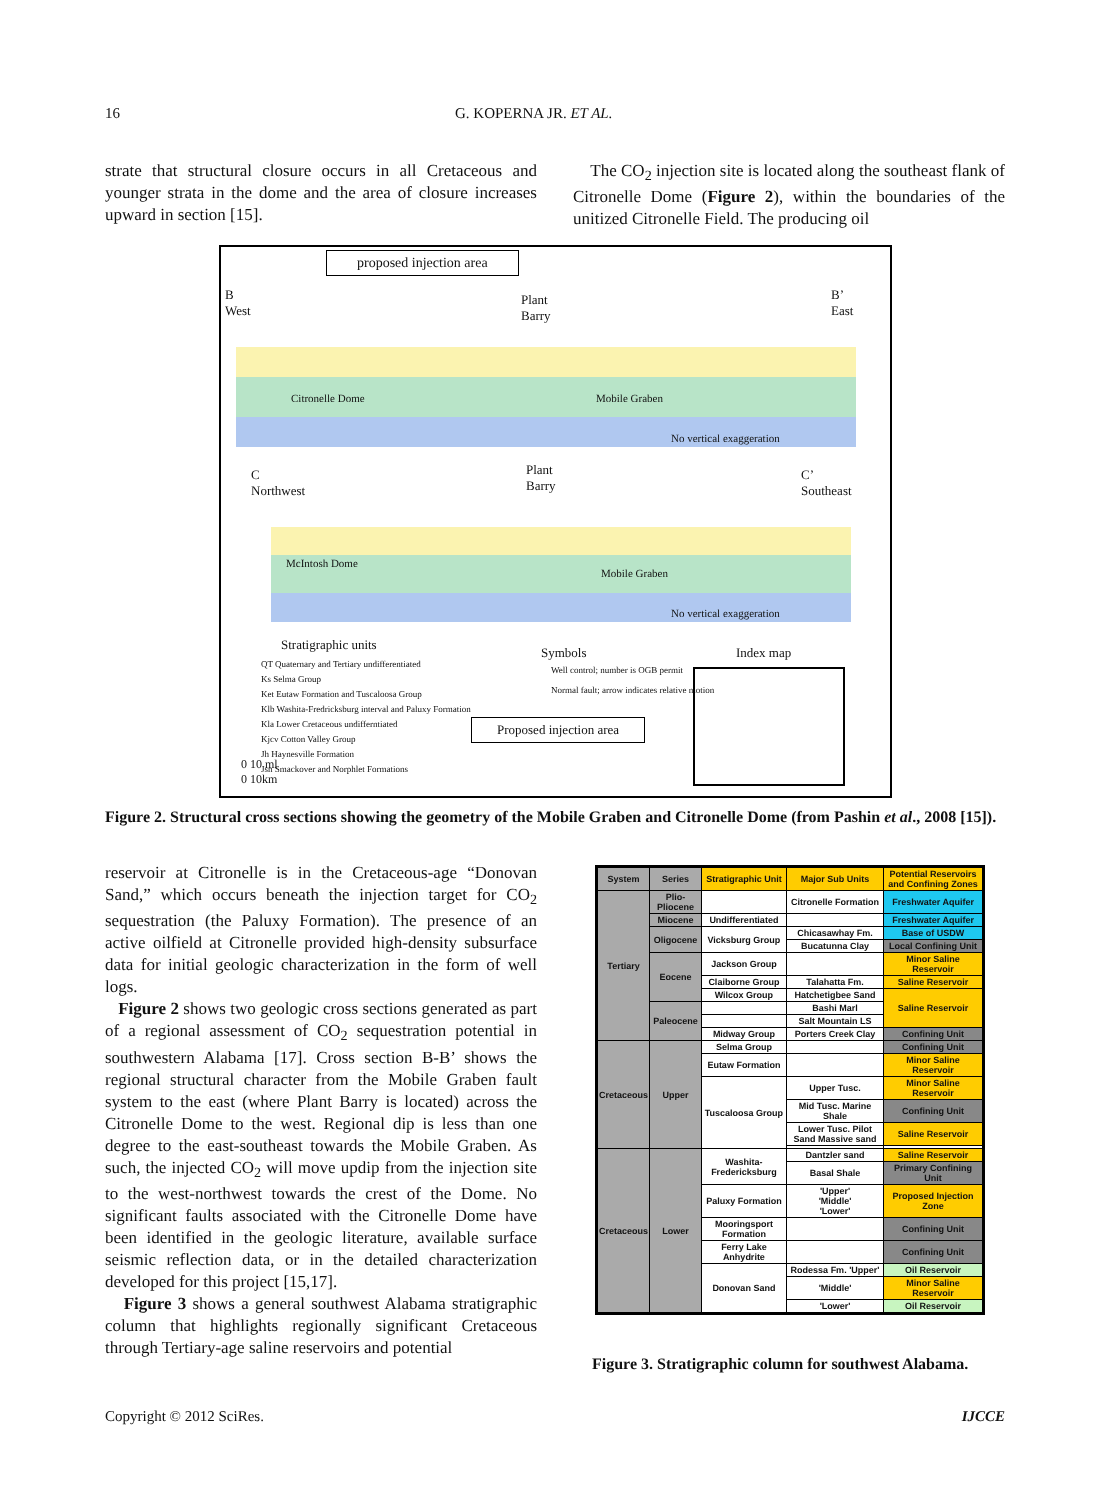16 G. KOPERNA JR. ET AL.
strate that structural closure occurs in all Cretaceous and younger strata in the dome and the area of closure increases upward in section [15].
The CO<sub>2</sub> injection site is located along the southeast flank of Citronelle Dome (Figure 2), within the boundaries of the unitized Citronelle Field. The producing oil
proposed injection area
B
West
Plant
Barry
B’
East
Citronelle Dome Mobile Graben
No vertical exaggeration
C
Northwest
Plant
Barry
C’
Southeast
McIntosh Dome
Mobile Graben
No vertical exaggeration
Stratigraphic units
QT Quaternary and Tertiary undifferentiated
Ks Selma Group
Ket Eutaw Formation and Tuscaloosa Group
Klb Washita-Fredricksburg interval and Paluxy Formation
Kla Lower Cretaceous undifferntiated
Kjcv Cotton Valley Group
Jh Haynesville Formation
Jsn Smackover and Norphlet Formations
Symbols
Well control; number is OGB permit
Normal fault; arrow indicates relative motion
Proposed injection area
Index map
0 10 ml
0 10km
Figure 2. Structural cross sections showing the geometry of the Mobile Graben and Citronelle Dome (from Pashin et al., 2008 [15]).
reservoir at Citronelle is in the Cretaceous-age “Donovan Sand,” which occurs beneath the injection target for CO<sub>2</sub> sequestration (the Paluxy Formation). The presence of an active oilfield at Citronelle provided high-density subsurface data for initial geologic characterization in the form of well logs.
Figure 2 shows two geologic cross sections generated as part of a regional assessment of CO<sub>2</sub> sequestration potential in southwestern Alabama [17]. Cross section B-B’ shows the regional structural character from the Mobile Graben fault system to the east (where Plant Barry is located) across the Citronelle Dome to the west. Regional dip is less than one degree to the east-southeast towards the Mobile Graben. As such, the injected CO<sub>2</sub> will move updip from the injection site to the west-northwest towards the crest of the Dome. No significant faults associated with the Citronelle Dome have been identified in the geologic literature, available surface seismic reflection data, or in the detailed characterization developed for this project [15,17].
Figure 3 shows a general southwest Alabama stratigraphic column that highlights regionally significant Cretaceous through Tertiary-age saline reservoirs and potential
| System | Series | Stratigraphic Unit | Major Sub Units | Potential Reservoirs and Confining Zones |
| --- | --- | --- | --- | --- |
| Tertiary | Plio-Pliocene | | Citronelle Formation | Freshwater Aquifer |
| | Miocene | Undifferentiated | | Freshwater Aquifer |
| | Oligocene | Vicksburg Group | Chicasawhay Fm. | Base of USDW |
| | | | Bucatunna Clay | Local Confining Unit |
| | Eocene | Jackson Group | | Minor Saline Reservoir |
| | | Claiborne Group | Talahatta Fm. | Saline Reservoir |
| | | Wilcox Group | Hatchetigbee Sand | Saline Reservoir |
| | Paleocene | | Bashi Marl | |
| | | | Salt Mountain LS | |
| | | Midway Group | Porters Creek Clay | Confining Unit |
| Cretaceous | Upper | Selma Group | | Confining Unit |
| | | Eutaw Formation | | Minor Saline Reservoir |
| | | Tuscaloosa Group | Upper Tusc. | Minor Saline Reservoir |
| | | | Mid Tusc. Marine Shale | Confining Unit |
| | | | Lower Tusc. Pilot Sand Massive sand | Saline Reservoir |
| Cretaceous | Lower | Washita-Fredericksburg | Dantzler sand | Saline Reservoir |
| | | | Basal Shale | Primary Confining Unit |
| | | Paluxy Formation | 'Upper' 'Middle' 'Lower' | Proposed Injection Zone |
| | | Mooringsport Formation | | Confining Unit |
| | | Ferry Lake Anhydrite | | Confining Unit |
| | | Donovan Sand | Rodessa Fm. 'Upper' | Oil Reservoir |
| | | | 'Middle' | Minor Saline Reservoir |
| | | | 'Lower' | Oil Reservoir |
Figure 3. Stratigraphic column for southwest Alabama.
Copyright © 2012 SciRes. IJCCE